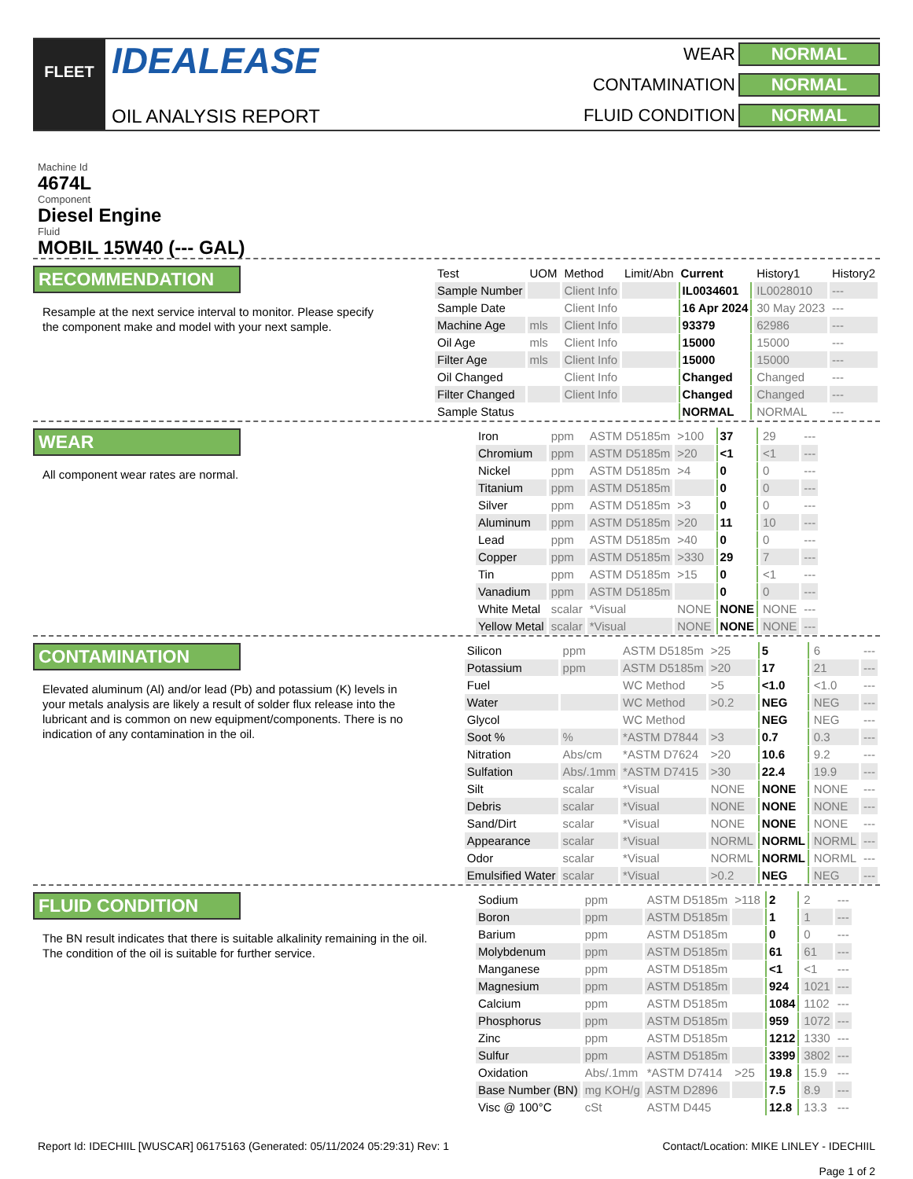FLEET
IDEALEASE
OIL ANALYSIS REPORT
WEAR NORMAL CONTAMINATION NORMAL FLUID CONDITION NORMAL
Machine Id
4674L
Component
Diesel Engine
Fluid
MOBIL 15W40 (--- GAL)
RECOMMENDATION
Resample at the next service interval to monitor. Please specify the component make and model with your next sample.
| Test | UOM | Method | Limit/Abn | Current | History1 | History2 |
| --- | --- | --- | --- | --- | --- | --- |
| Sample Number | | Client Info | | IL0034601 | IL0028010 | --- |
| Sample Date | | Client Info | | 16 Apr 2024 | 30 May 2023 | --- |
| Machine Age | mls | Client Info | | 93379 | 62986 | --- |
| Oil Age | mls | Client Info | | 15000 | 15000 | --- |
| Filter Age | mls | Client Info | | 15000 | 15000 | --- |
| Oil Changed | | Client Info | | Changed | Changed | --- |
| Filter Changed | | Client Info | | Changed | Changed | --- |
| Sample Status | | | | NORMAL | NORMAL | --- |
WEAR
All component wear rates are normal.
| Iron | ppm | ASTM D5185m | >100 | 37 | 29 | --- |
| Chromium | ppm | ASTM D5185m | >20 | <1 | <1 | --- |
| Nickel | ppm | ASTM D5185m | >4 | 0 | 0 | --- |
| Titanium | ppm | ASTM D5185m | | 0 | 0 | --- |
| Silver | ppm | ASTM D5185m | >3 | 0 | 0 | --- |
| Aluminum | ppm | ASTM D5185m | >20 | 11 | 10 | --- |
| Lead | ppm | ASTM D5185m | >40 | 0 | 0 | --- |
| Copper | ppm | ASTM D5185m | >330 | 29 | 7 | --- |
| Tin | ppm | ASTM D5185m | >15 | 0 | <1 | --- |
| Vanadium | ppm | ASTM D5185m | | 0 | 0 | --- |
| White Metal | scalar | *Visual | NONE | NONE | NONE | --- |
| Yellow Metal | scalar | *Visual | NONE | NONE | NONE | --- |
CONTAMINATION
Elevated aluminum (Al) and/or lead (Pb) and potassium (K) levels in your metals analysis are likely a result of solder flux release into the lubricant and is common on new equipment/components. There is no indication of any contamination in the oil.
| Silicon | ppm | ASTM D5185m | >25 | 5 | 6 | --- |
| Potassium | ppm | ASTM D5185m | >20 | 17 | 21 | --- |
| Fuel | | WC Method | >5 | <1.0 | <1.0 | --- |
| Water | | WC Method | >0.2 | NEG | NEG | --- |
| Glycol | | WC Method | | NEG | NEG | --- |
| Soot % | % | *ASTM D7844 | >3 | 0.7 | 0.3 | --- |
| Nitration | Abs/cm | *ASTM D7624 | >20 | 10.6 | 9.2 | --- |
| Sulfation | Abs/.1mm | *ASTM D7415 | >30 | 22.4 | 19.9 | --- |
| Silt | scalar | *Visual | NONE | NONE | NONE | --- |
| Debris | scalar | *Visual | NONE | NONE | NONE | --- |
| Sand/Dirt | scalar | *Visual | NONE | NONE | NONE | --- |
| Appearance | scalar | *Visual | NORML | NORML | NORML | --- |
| Odor | scalar | *Visual | NORML | NORML | NORML | --- |
| Emulsified Water | scalar | *Visual | >0.2 | NEG | NEG | --- |
FLUID CONDITION
The BN result indicates that there is suitable alkalinity remaining in the oil. The condition of the oil is suitable for further service.
| Sodium | ppm | ASTM D5185m | >118 | 2 | 2 | --- |
| Boron | ppm | ASTM D5185m | | 1 | 1 | --- |
| Barium | ppm | ASTM D5185m | | 0 | 0 | --- |
| Molybdenum | ppm | ASTM D5185m | | 61 | 61 | --- |
| Manganese | ppm | ASTM D5185m | | <1 | <1 | --- |
| Magnesium | ppm | ASTM D5185m | | 924 | 1021 | --- |
| Calcium | ppm | ASTM D5185m | | 1084 | 1102 | --- |
| Phosphorus | ppm | ASTM D5185m | | 959 | 1072 | --- |
| Zinc | ppm | ASTM D5185m | | 1212 | 1330 | --- |
| Sulfur | ppm | ASTM D5185m | | 3399 | 3802 | --- |
| Oxidation | Abs/.1mm | *ASTM D7414 | >25 | 19.8 | 15.9 | --- |
| Base Number (BN) | mg KOH/g | ASTM D2896 | | 7.5 | 8.9 | --- |
| Visc @ 100°C | cSt | ASTM D445 | | 12.8 | 13.3 | --- |
Report Id: IDECHIIL [WUSCAR] 06175163 (Generated: 05/11/2024 05:29:31) Rev: 1 Contact/Location: MIKE LINLEY - IDECHIIL
Page 1 of 2